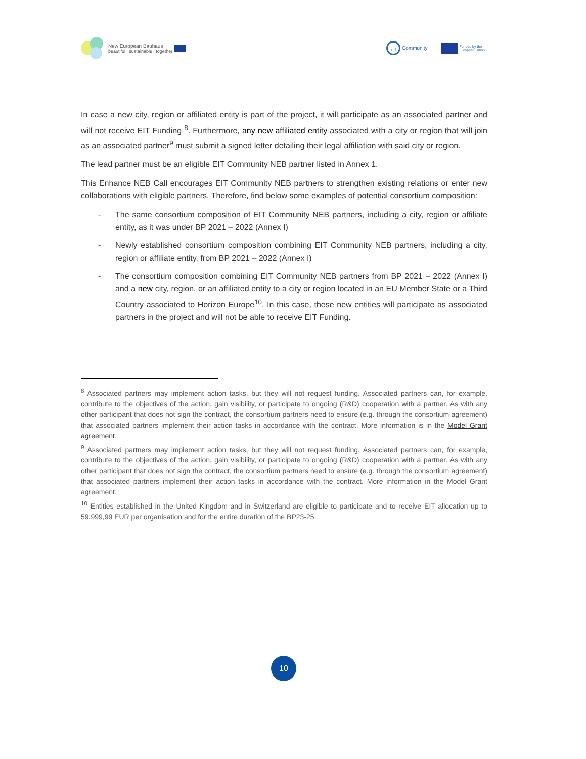New European Bauhaus
beautiful | sustainable | together
eit Community Funded by the
European Union
In case a new city, region or affiliated entity is part of the project, it will participate as an associated partner and will not receive EIT Funding <sup>8</sup>. Furthermore, any new affiliated entity associated with a city or region that will join as an associated partner<sup>9</sup> must submit a signed letter detailing their legal affiliation with said city or region.
The lead partner must be an eligible EIT Community NEB partner listed in Annex 1.
This Enhance NEB Call encourages EIT Community NEB partners to strengthen existing relations or enter new collaborations with eligible partners. Therefore, find below some examples of potential consortium composition:
- The same consortium composition of EIT Community NEB partners, including a city, region or affiliate entity, as it was under BP 2021 – 2022 (Annex I)
- Newly established consortium composition combining EIT Community NEB partners, including a city, region or affiliate entity, from BP 2021 – 2022 (Annex I)
- The consortium composition combining EIT Community NEB partners from BP 2021 – 2022 (Annex I) and a new city, region, or an affiliated entity to a city or region located in an EU Member State or a Third Country associated to Horizon Europe<sup>10</sup>. In this case, these new entities will participate as associated partners in the project and will not be able to receive EIT Funding.
<sup>8</sup> Associated partners may implement action tasks, but they will not request funding. Associated partners can, for example, contribute to the objectives of the action, gain visibility, or participate to ongoing (R&D) cooperation with a partner. As with any other participant that does not sign the contract, the consortium partners need to ensure (e.g. through the consortium agreement) that associated partners implement their action tasks in accordance with the contract. More information is in the Model Grant agreement.
<sup>9</sup> Associated partners may implement action tasks, but they will not request funding. Associated partners can, for example, contribute to the objectives of the action, gain visibility, or participate to ongoing (R&D) cooperation with a partner. As with any other participant that does not sign the contract, the consortium partners need to ensure (e.g. through the consortium agreement) that associated partners implement their action tasks in accordance with the contract. More information in the Model Grant agreement.
<sup>10</sup> Entities established in the United Kingdom and in Switzerland are eligible to participate and to receive EIT allocation up to 59.999,99 EUR per organisation and for the entire duration of the BP23-25.
10